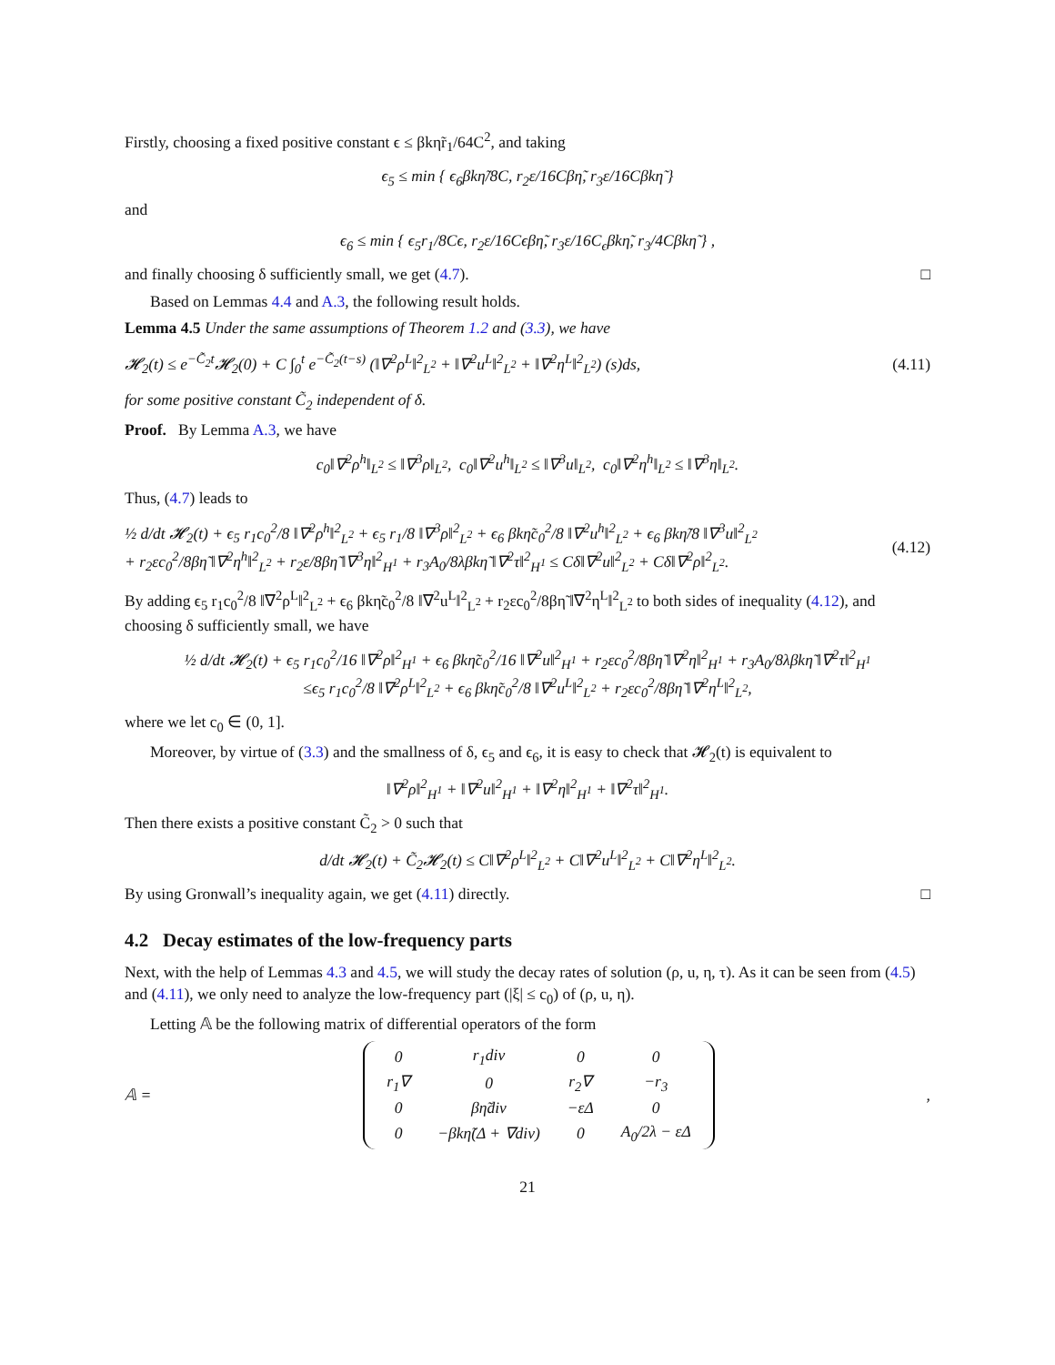Firstly, choosing a fixed positive constant ϵ ≤ βkη̃r<sub>1</sub>/64C<sup>2</sup>, and taking
ϵ<sub>5</sub> ≤ min { ϵ<sub>6</sub>βkη̃/8C, r<sub>2</sub>ε/16Cβη̃, r<sub>3</sub>ε/16Cβkη̃ }
and
ϵ<sub>6</sub> ≤ min { ϵ<sub>5</sub>r<sub>1</sub>/8Cϵ, r<sub>2</sub>ε/16Cϵβη̃, r<sub>3</sub>ε/16C<sub>ϵ</sub>βkη̃, r<sub>3</sub>/4Cβkη̃ } ,
and finally choosing δ sufficiently small, we get (4.7). □
Based on Lemmas 4.4 and A.3, the following result holds.
Lemma 4.5 Under the same assumptions of Theorem 1.2 and (3.3), we have
𝓗<sub>2</sub>(t) ≤ e<sup>−C̃<sub>2</sub>t</sup>𝓗<sub>2</sub>(0) + C ∫<sub>0</sub><sup>t</sup> e<sup>−C̃<sub>2</sub>(t−s)</sup> (‖∇<sup>2</sup>ρ<sup>L</sup>‖<sup>2</sup><sub>L<sup>2</sup></sub> + ‖∇<sup>2</sup>u<sup>L</sup>‖<sup>2</sup><sub>L<sup>2</sup></sub> + ‖∇<sup>2</sup>η<sup>L</sup>‖<sup>2</sup><sub>L<sup>2</sup></sub>) (s)ds, (4.11)
for some positive constant C̃<sub>2</sub> independent of δ.
Proof. By Lemma A.3, we have
c<sub>0</sub>‖∇<sup>2</sup>ρ<sup>h</sup>‖<sub>L<sup>2</sup></sub> ≤ ‖∇<sup>3</sup>ρ‖<sub>L<sup>2</sup></sub>, c<sub>0</sub>‖∇<sup>2</sup>u<sup>h</sup>‖<sub>L<sup>2</sup></sub> ≤ ‖∇<sup>3</sup>u‖<sub>L<sup>2</sup></sub>, c<sub>0</sub>‖∇<sup>2</sup>η<sup>h</sup>‖<sub>L<sup>2</sup></sub> ≤ ‖∇<sup>3</sup>η‖<sub>L<sup>2</sup></sub>.
Thus, (4.7) leads to
½ d/dt 𝓗<sub>2</sub>(t) + ϵ<sub>5</sub> r<sub>1</sub>c<sub>0</sub><sup>2</sup>/8 ‖∇<sup>2</sup>ρ<sup>h</sup>‖<sup>2</sup><sub>L<sup>2</sup></sub> + ϵ<sub>5</sub> r<sub>1</sub>/8 ‖∇<sup>3</sup>ρ‖<sup>2</sup><sub>L<sup>2</sup></sub> + ϵ<sub>6</sub> βkη̃c<sub>0</sub><sup>2</sup>/8 ‖∇<sup>2</sup>u<sup>h</sup>‖<sup>2</sup><sub>L<sup>2</sup></sub> + ϵ<sub>6</sub> βkη̃/8 ‖∇<sup>3</sup>u‖<sup>2</sup><sub>L<sup>2</sup></sub>
+ r<sub>2</sub>εc<sub>0</sub><sup>2</sup>/8βη̃ ‖∇<sup>2</sup>η<sup>h</sup>‖<sup>2</sup><sub>L<sup>2</sup></sub> + r<sub>2</sub>ε/8βη̃ ‖∇<sup>3</sup>η‖<sup>2</sup><sub>H<sup>1</sup></sub> + r<sub>3</sub>A<sub>0</sub>/8λβkη̃ ‖∇<sup>2</sup>τ‖<sup>2</sup><sub>H<sup>1</sup></sub> ≤ Cδ‖∇<sup>2</sup>u‖<sup>2</sup><sub>L<sup>2</sup></sub> + Cδ‖∇<sup>2</sup>ρ‖<sup>2</sup><sub>L<sup>2</sup></sub>. (4.12)
By adding ϵ<sub>5</sub> r<sub>1</sub>c<sub>0</sub><sup>2</sup>/8 ‖∇<sup>2</sup>ρ<sup>L</sup>‖<sup>2</sup><sub>L<sup>2</sup></sub> + ϵ<sub>6</sub> βkη̃c<sub>0</sub><sup>2</sup>/8 ‖∇<sup>2</sup>u<sup>L</sup>‖<sup>2</sup><sub>L<sup>2</sup></sub> + r<sub>2</sub>εc<sub>0</sub><sup>2</sup>/8βη̃ ‖∇<sup>2</sup>η<sup>L</sup>‖<sup>2</sup><sub>L<sup>2</sup></sub> to both sides of inequality (4.12), and choosing δ sufficiently small, we have
½ d/dt 𝓗<sub>2</sub>(t) + ϵ<sub>5</sub> r<sub>1</sub>c<sub>0</sub><sup>2</sup>/16 ‖∇<sup>2</sup>ρ‖<sup>2</sup><sub>H<sup>1</sup></sub> + ϵ<sub>6</sub> βkη̃c<sub>0</sub><sup>2</sup>/16 ‖∇<sup>2</sup>u‖<sup>2</sup><sub>H<sup>1</sup></sub> + r<sub>2</sub>εc<sub>0</sub><sup>2</sup>/8βη̃ ‖∇<sup>2</sup>η‖<sup>2</sup><sub>H<sup>1</sup></sub> + r<sub>3</sub>A<sub>0</sub>/8λβkη̃ ‖∇<sup>2</sup>τ‖<sup>2</sup><sub>H<sup>1</sup></sub>
≤ϵ<sub>5</sub> r<sub>1</sub>c<sub>0</sub><sup>2</sup>/8 ‖∇<sup>2</sup>ρ<sup>L</sup>‖<sup>2</sup><sub>L<sup>2</sup></sub> + ϵ<sub>6</sub> βkη̃c<sub>0</sub><sup>2</sup>/8 ‖∇<sup>2</sup>u<sup>L</sup>‖<sup>2</sup><sub>L<sup>2</sup></sub> + r<sub>2</sub>εc<sub>0</sub><sup>2</sup>/8βη̃ ‖∇<sup>2</sup>η<sup>L</sup>‖<sup>2</sup><sub>L<sup>2</sup></sub>,
where we let c<sub>0</sub> ∈ (0, 1].
Moreover, by virtue of (3.3) and the smallness of δ, ϵ<sub>5</sub> and ϵ<sub>6</sub>, it is easy to check that 𝓗<sub>2</sub>(t) is equivalent to
‖∇<sup>2</sup>ρ‖<sup>2</sup><sub>H<sup>1</sup></sub> + ‖∇<sup>2</sup>u‖<sup>2</sup><sub>H<sup>1</sup></sub> + ‖∇<sup>2</sup>η‖<sup>2</sup><sub>H<sup>1</sup></sub> + ‖∇<sup>2</sup>τ‖<sup>2</sup><sub>H<sup>1</sup></sub>.
Then there exists a positive constant C̃<sub>2</sub> > 0 such that
d/dt 𝓗<sub>2</sub>(t) + C̃<sub>2</sub>𝓗<sub>2</sub>(t) ≤ C‖∇<sup>2</sup>ρ<sup>L</sup>‖<sup>2</sup><sub>L<sup>2</sup></sub> + C‖∇<sup>2</sup>u<sup>L</sup>‖<sup>2</sup><sub>L<sup>2</sup></sub> + C‖∇<sup>2</sup>η<sup>L</sup>‖<sup>2</sup><sub>L<sup>2</sup></sub>.
By using Gronwall’s inequality again, we get (4.11) directly. □
4.2 Decay estimates of the low-frequency parts
Next, with the help of Lemmas 4.3 and 4.5, we will study the decay rates of solution (ρ, u, η, τ). As it can be seen from (4.5) and (4.11), we only need to analyze the low-frequency part (|ξ| ≤ c<sub>0</sub>) of (ρ, u, η).
Letting 𝔸 be the following matrix of differential operators of the form
𝔸 =
| 0 | r<sub>1</sub>div | 0 | 0 |
| r<sub>1</sub>∇ | 0 | r<sub>2</sub>∇ | −r<sub>3</sub> |
| 0 | βη̃div | −εΔ | 0 |
| 0 | −βkη̃(Δ + ∇div) | 0 | A<sub>0</sub>/2λ − εΔ |
,
21